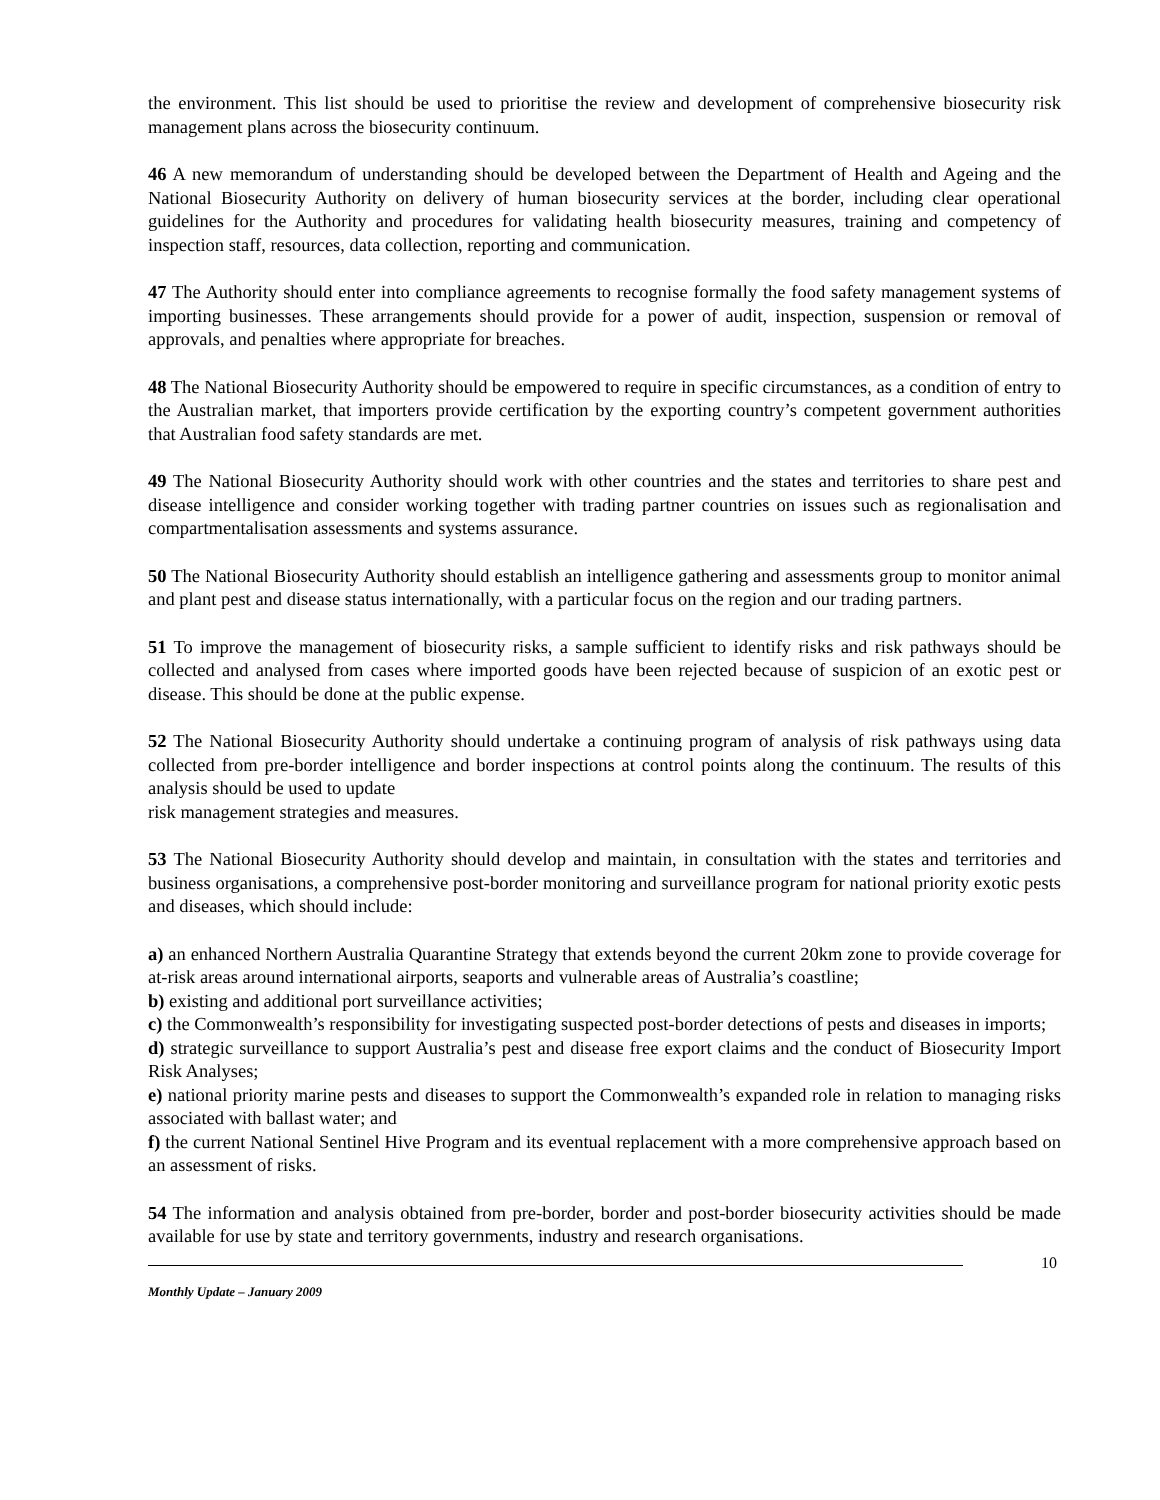the environment. This list should be used to prioritise the review and development of comprehensive biosecurity risk management plans across the biosecurity continuum.
46 A new memorandum of understanding should be developed between the Department of Health and Ageing and the National Biosecurity Authority on delivery of human biosecurity services at the border, including clear operational guidelines for the Authority and procedures for validating health biosecurity measures, training and competency of inspection staff, resources, data collection, reporting and communication.
47 The Authority should enter into compliance agreements to recognise formally the food safety management systems of importing businesses. These arrangements should provide for a power of audit, inspection, suspension or removal of approvals, and penalties where appropriate for breaches.
48 The National Biosecurity Authority should be empowered to require in specific circumstances, as a condition of entry to the Australian market, that importers provide certification by the exporting country’s competent government authorities that Australian food safety standards are met.
49 The National Biosecurity Authority should work with other countries and the states and territories to share pest and disease intelligence and consider working together with trading partner countries on issues such as regionalisation and compartmentalisation assessments and systems assurance.
50 The National Biosecurity Authority should establish an intelligence gathering and assessments group to monitor animal and plant pest and disease status internationally, with a particular focus on the region and our trading partners.
51 To improve the management of biosecurity risks, a sample sufficient to identify risks and risk pathways should be collected and analysed from cases where imported goods have been rejected because of suspicion of an exotic pest or disease. This should be done at the public expense.
52 The National Biosecurity Authority should undertake a continuing program of analysis of risk pathways using data collected from pre-border intelligence and border inspections at control points along the continuum. The results of this analysis should be used to update
risk management strategies and measures.
53 The National Biosecurity Authority should develop and maintain, in consultation with the states and territories and business organisations, a comprehensive post-border monitoring and surveillance program for national priority exotic pests and diseases, which should include:
a) an enhanced Northern Australia Quarantine Strategy that extends beyond the current 20km zone to provide coverage for at-risk areas around international airports, seaports and vulnerable areas of Australia’s coastline;
b) existing and additional port surveillance activities;
c) the Commonwealth’s responsibility for investigating suspected post-border detections of pests and diseases in imports;
d) strategic surveillance to support Australia’s pest and disease free export claims and the conduct of Biosecurity Import Risk Analyses;
e) national priority marine pests and diseases to support the Commonwealth’s expanded role in relation to managing risks associated with ballast water; and
f) the current National Sentinel Hive Program and its eventual replacement with a more comprehensive approach based on an assessment of risks.
54 The information and analysis obtained from pre-border, border and post-border biosecurity activities should be made available for use by state and territory governments, industry and research organisations.
10
Monthly Update – January 2009